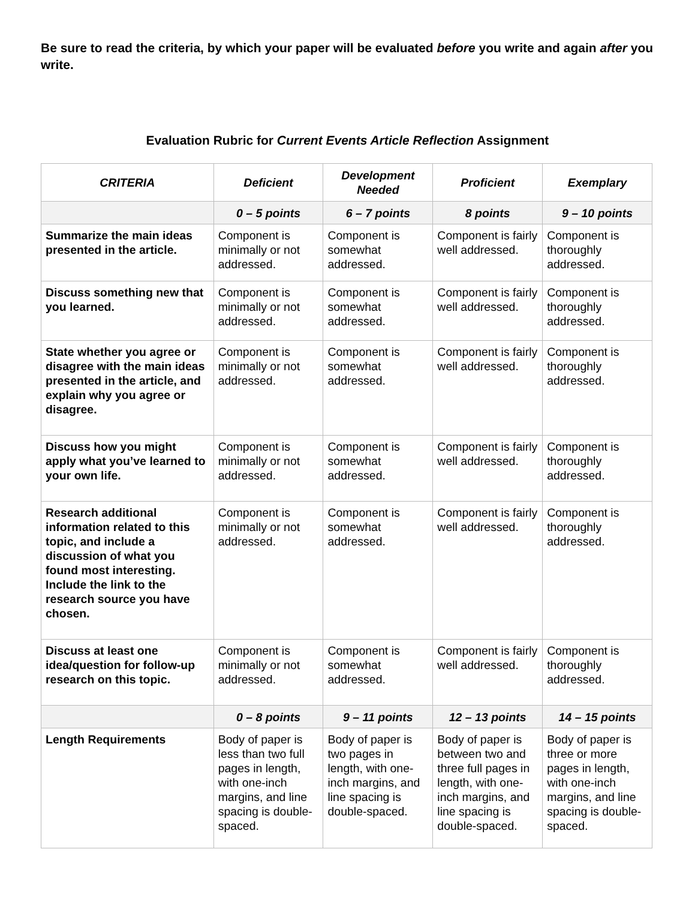Be sure to read the criteria, by which your paper will be evaluated before you write and again after you write.
Evaluation Rubric for Current Events Article Reflection Assignment
| CRITERIA | Deficient | Development Needed | Proficient | Exemplary |
| --- | --- | --- | --- | --- |
| | 0 – 5 points | 6 – 7 points | 8 points | 9 – 10 points |
| Summarize the main ideas presented in the article. | Component is minimally or not addressed. | Component is somewhat addressed. | Component is fairly well addressed. | Component is thoroughly addressed. |
| Discuss something new that you learned. | Component is minimally or not addressed. | Component is somewhat addressed. | Component is fairly well addressed. | Component is thoroughly addressed. |
| State whether you agree or disagree with the main ideas presented in the article, and explain why you agree or disagree. | Component is minimally or not addressed. | Component is somewhat addressed. | Component is fairly well addressed. | Component is thoroughly addressed. |
| Discuss how you might apply what you’ve learned to your own life. | Component is minimally or not addressed. | Component is somewhat addressed. | Component is fairly well addressed. | Component is thoroughly addressed. |
| Research additional information related to this topic, and include a discussion of what you found most interesting. Include the link to the research source you have chosen. | Component is minimally or not addressed. | Component is somewhat addressed. | Component is fairly well addressed. | Component is thoroughly addressed. |
| Discuss at least one idea/question for follow-up research on this topic. | Component is minimally or not addressed. | Component is somewhat addressed. | Component is fairly well addressed. | Component is thoroughly addressed. |
| | 0 – 8 points | 9 – 11 points | 12 – 13 points | 14 – 15 points |
| Length Requirements | Body of paper is less than two full pages in length, with one-inch margins, and line spacing is double-spaced. | Body of paper is two pages in length, with one-inch margins, and line spacing is double-spaced. | Body of paper is between two and three full pages in length, with one-inch margins, and line spacing is double-spaced. | Body of paper is three or more pages in length, with one-inch margins, and line spacing is double-spaced. |